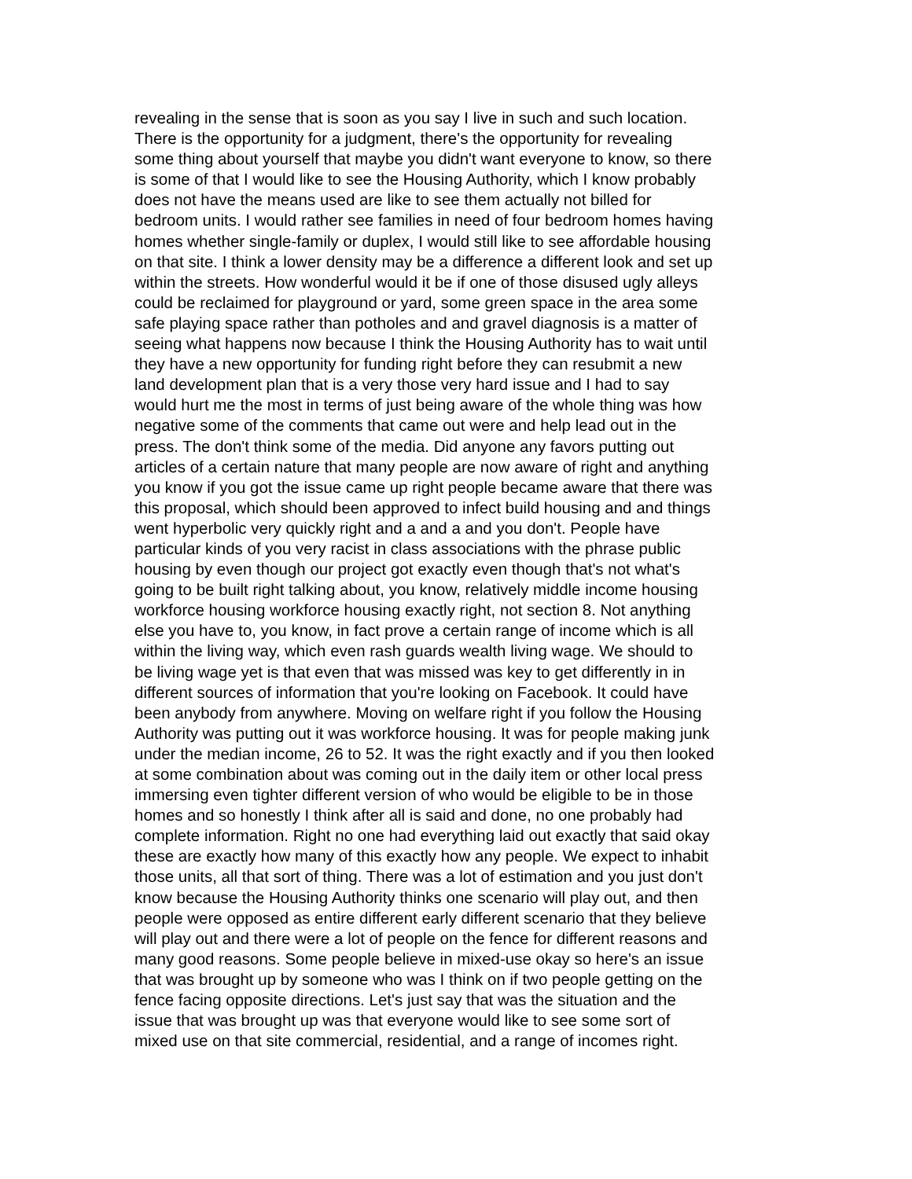revealing in the sense that is soon as you say I live in such and such location. There is the opportunity for a judgment, there's the opportunity for revealing some thing about yourself that maybe you didn't want everyone to know, so there is some of that I would like to see the Housing Authority, which I know probably does not have the means used are like to see them actually not billed for bedroom units. I would rather see families in need of four bedroom homes having homes whether single-family or duplex, I would still like to see affordable housing on that site. I think a lower density may be a difference a different look and set up within the streets. How wonderful would it be if one of those disused ugly alleys could be reclaimed for playground or yard, some green space in the area some safe playing space rather than potholes and and gravel diagnosis is a matter of seeing what happens now because I think the Housing Authority has to wait until they have a new opportunity for funding right before they can resubmit a new land development plan that is a very those very hard issue and I had to say would hurt me the most in terms of just being aware of the whole thing was how negative some of the comments that came out were and help lead out in the press. The don't think some of the media. Did anyone any favors putting out articles of a certain nature that many people are now aware of right and anything you know if you got the issue came up right people became aware that there was this proposal, which should been approved to infect build housing and and things went hyperbolic very quickly right and a and a and you don't. People have particular kinds of you very racist in class associations with the phrase public housing by even though our project got exactly even though that's not what's going to be built right talking about, you know, relatively middle income housing workforce housing workforce housing exactly right, not section 8. Not anything else you have to, you know, in fact prove a certain range of income which is all within the living way, which even rash guards wealth living wage. We should to be living wage yet is that even that was missed was key to get differently in in different sources of information that you're looking on Facebook. It could have been anybody from anywhere. Moving on welfare right if you follow the Housing Authority was putting out it was workforce housing. It was for people making junk under the median income, 26 to 52. It was the right exactly and if you then looked at some combination about was coming out in the daily item or other local press immersing even tighter different version of who would be eligible to be in those homes and so honestly I think after all is said and done, no one probably had complete information. Right no one had everything laid out exactly that said okay these are exactly how many of this exactly how any people. We expect to inhabit those units, all that sort of thing. There was a lot of estimation and you just don't know because the Housing Authority thinks one scenario will play out, and then people were opposed as entire different early different scenario that they believe will play out and there were a lot of people on the fence for different reasons and many good reasons. Some people believe in mixed-use okay so here's an issue that was brought up by someone who was I think on if two people getting on the fence facing opposite directions. Let's just say that was the situation and the issue that was brought up was that everyone would like to see some sort of mixed use on that site commercial, residential, and a range of incomes right.